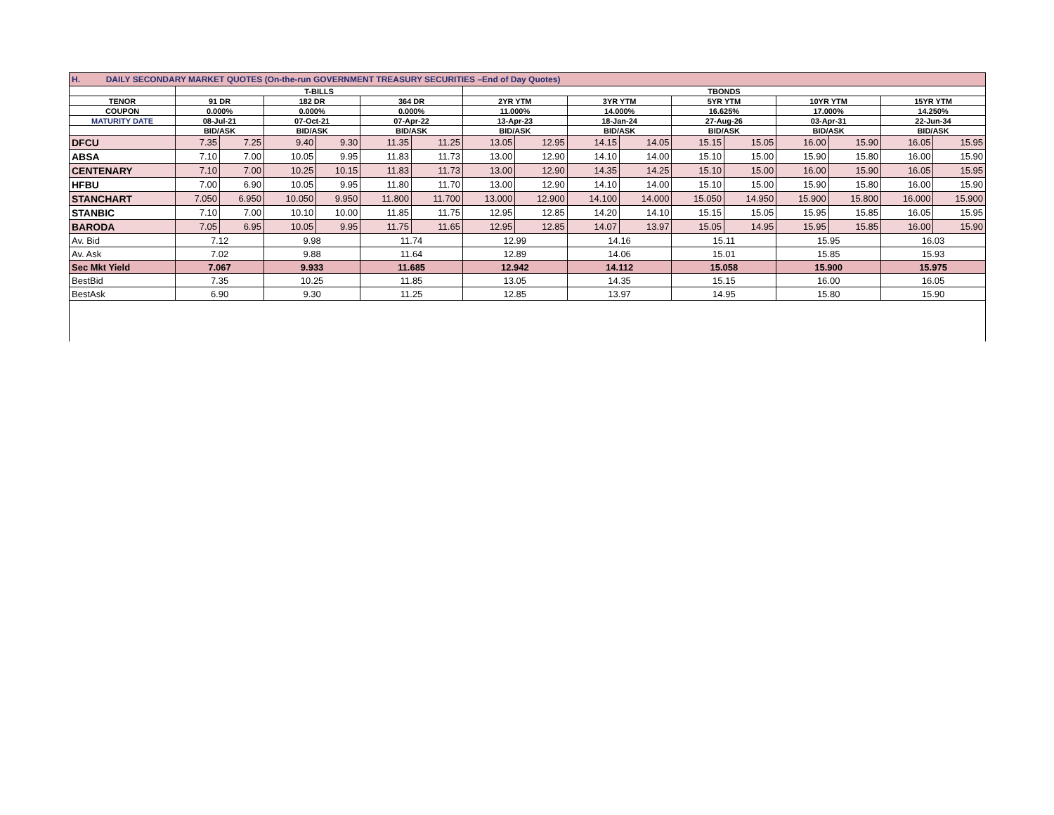| H. DAILY SECONDARY MARKET QUOTES (On-the-run GOVERNMENT TREASURY SECURITIES –End of Day Quotes) | | | | | | | | | | | | | | | | |
| | T-BILLS | | | | | | TBONDS | | | | | | | | | |
| TENOR | 91 DR | | 182 DR | | 364 DR | | 2YR YTM | | 3YR YTM | | 5YR YTM | | 10YR YTM | | 15YR YTM | |
| COUPON | 0.000% | | 0.000% | | 0.000% | | 11.000% | | 14.000% | | 16.625% | | 17.000% | | 14.250% | |
| MATURITY DATE | 08-Jul-21 | | 07-Oct-21 | | 07-Apr-22 | | 13-Apr-23 | | 18-Jan-24 | | 27-Aug-26 | | 03-Apr-31 | | 22-Jun-34 | |
| | BID/ASK | | BID/ASK | | BID/ASK | | BID/ASK | | BID/ASK | | BID/ASK | | BID/ASK | | BID/ASK | |
| DFCU | 7.35 | 7.25 | 9.40 | 9.30 | 11.35 | 11.25 | 13.05 | 12.95 | 14.15 | 14.05 | 15.15 | 15.05 | 16.00 | 15.90 | 16.05 | 15.95 |
| ABSA | 7.10 | 7.00 | 10.05 | 9.95 | 11.83 | 11.73 | 13.00 | 12.90 | 14.10 | 14.00 | 15.10 | 15.00 | 15.90 | 15.80 | 16.00 | 15.90 |
| CENTENARY | 7.10 | 7.00 | 10.25 | 10.15 | 11.83 | 11.73 | 13.00 | 12.90 | 14.35 | 14.25 | 15.10 | 15.00 | 16.00 | 15.90 | 16.05 | 15.95 |
| HFBU | 7.00 | 6.90 | 10.05 | 9.95 | 11.80 | 11.70 | 13.00 | 12.90 | 14.10 | 14.00 | 15.10 | 15.00 | 15.90 | 15.80 | 16.00 | 15.90 |
| STANCHART | 7.050 | 6.950 | 10.050 | 9.950 | 11.800 | 11.700 | 13.000 | 12.900 | 14.100 | 14.000 | 15.050 | 14.950 | 15.900 | 15.800 | 16.000 | 15.900 |
| STANBIC | 7.10 | 7.00 | 10.10 | 10.00 | 11.85 | 11.75 | 12.95 | 12.85 | 14.20 | 14.10 | 15.15 | 15.05 | 15.95 | 15.85 | 16.05 | 15.95 |
| BARODA | 7.05 | 6.95 | 10.05 | 9.95 | 11.75 | 11.65 | 12.95 | 12.85 | 14.07 | 13.97 | 15.05 | 14.95 | 15.95 | 15.85 | 16.00 | 15.90 |
| Av. Bid | 7.12 | | 9.98 | | 11.74 | | 12.99 | | 14.16 | | 15.11 | | 15.95 | | 16.03 | |
| Av. Ask | 7.02 | | 9.88 | | 11.64 | | 12.89 | | 14.06 | | 15.01 | | 15.85 | | 15.93 | |
| Sec Mkt Yield | 7.067 | | 9.933 | | 11.685 | | 12.942 | | 14.112 | | 15.058 | | 15.900 | | 15.975 | |
| BestBid | 7.35 | | 10.25 | | 11.85 | | 13.05 | | 14.35 | | 15.15 | | 16.00 | | 16.05 | |
| BestAsk | 6.90 | | 9.30 | | 11.25 | | 12.85 | | 13.97 | | 14.95 | | 15.80 | | 15.90 | |